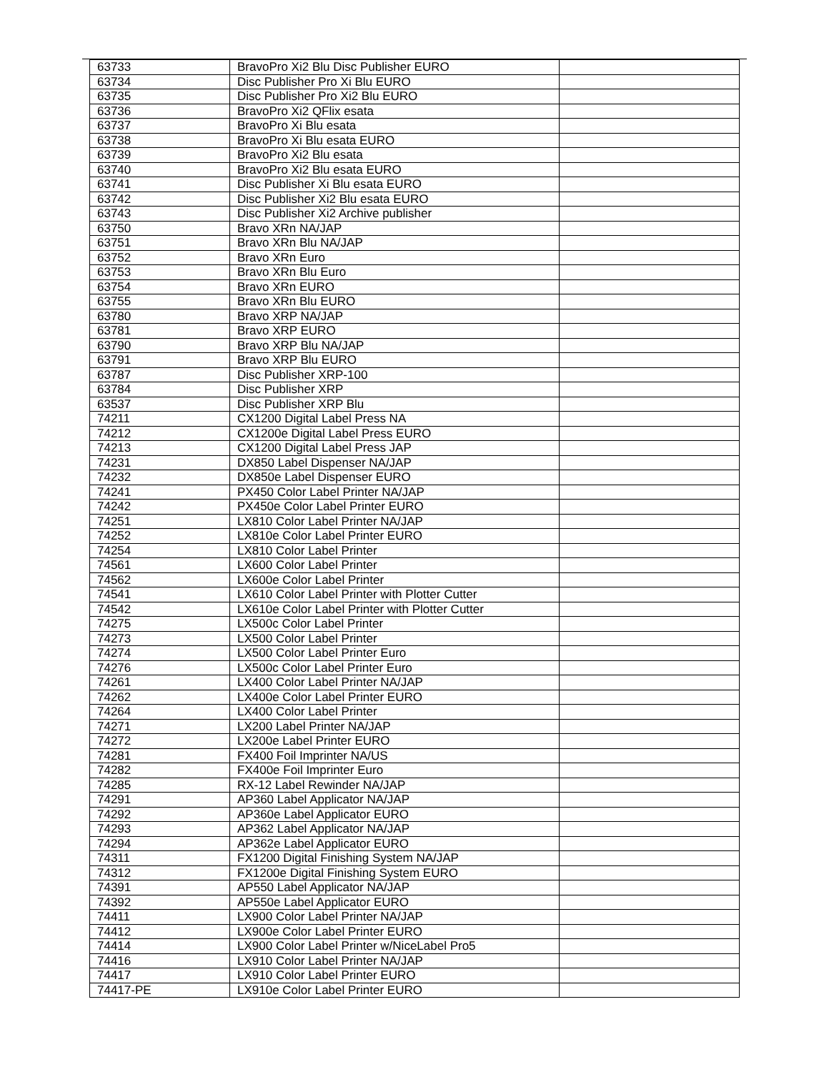| 63733 | BravoPro Xi2 Blu Disc Publisher EURO | |
| 63734 | Disc Publisher Pro Xi Blu EURO | |
| 63735 | Disc Publisher Pro Xi2 Blu EURO | |
| 63736 | BravoPro Xi2 QFlix esata | |
| 63737 | BravoPro Xi Blu esata | |
| 63738 | BravoPro Xi Blu esata EURO | |
| 63739 | BravoPro Xi2 Blu esata | |
| 63740 | BravoPro Xi2 Blu esata EURO | |
| 63741 | Disc Publisher Xi Blu esata EURO | |
| 63742 | Disc Publisher Xi2 Blu esata EURO | |
| 63743 | Disc Publisher Xi2 Archive publisher | |
| 63750 | Bravo XRn NA/JAP | |
| 63751 | Bravo XRn Blu NA/JAP | |
| 63752 | Bravo XRn Euro | |
| 63753 | Bravo XRn Blu Euro | |
| 63754 | Bravo XRn EURO | |
| 63755 | Bravo XRn Blu EURO | |
| 63780 | Bravo XRP NA/JAP | |
| 63781 | Bravo XRP EURO | |
| 63790 | Bravo XRP Blu NA/JAP | |
| 63791 | Bravo XRP Blu EURO | |
| 63787 | Disc Publisher XRP-100 | |
| 63784 | Disc Publisher XRP | |
| 63537 | Disc Publisher XRP Blu | |
| 74211 | CX1200 Digital Label Press NA | |
| 74212 | CX1200e Digital Label Press EURO | |
| 74213 | CX1200 Digital Label Press JAP | |
| 74231 | DX850 Label Dispenser NA/JAP | |
| 74232 | DX850e Label Dispenser EURO | |
| 74241 | PX450 Color Label Printer NA/JAP | |
| 74242 | PX450e Color Label Printer EURO | |
| 74251 | LX810 Color Label Printer NA/JAP | |
| 74252 | LX810e Color Label Printer EURO | |
| 74254 | LX810 Color Label Printer | |
| 74561 | LX600 Color Label Printer | |
| 74562 | LX600e Color Label Printer | |
| 74541 | LX610 Color Label Printer with Plotter Cutter | |
| 74542 | LX610e Color Label Printer with Plotter Cutter | |
| 74275 | LX500c Color Label Printer | |
| 74273 | LX500 Color Label Printer | |
| 74274 | LX500 Color Label Printer Euro | |
| 74276 | LX500c Color Label Printer Euro | |
| 74261 | LX400 Color Label Printer NA/JAP | |
| 74262 | LX400e Color Label Printer EURO | |
| 74264 | LX400 Color Label Printer | |
| 74271 | LX200 Label Printer NA/JAP | |
| 74272 | LX200e Label Printer EURO | |
| 74281 | FX400 Foil Imprinter NA/US | |
| 74282 | FX400e Foil Imprinter Euro | |
| 74285 | RX-12 Label Rewinder NA/JAP | |
| 74291 | AP360 Label Applicator NA/JAP | |
| 74292 | AP360e Label Applicator EURO | |
| 74293 | AP362 Label Applicator NA/JAP | |
| 74294 | AP362e Label Applicator EURO | |
| 74311 | FX1200 Digital Finishing System NA/JAP | |
| 74312 | FX1200e Digital Finishing System EURO | |
| 74391 | AP550 Label Applicator NA/JAP | |
| 74392 | AP550e Label Applicator EURO | |
| 74411 | LX900 Color Label Printer NA/JAP | |
| 74412 | LX900e Color Label Printer EURO | |
| 74414 | LX900 Color Label Printer w/NiceLabel Pro5 | |
| 74416 | LX910 Color Label Printer NA/JAP | |
| 74417 | LX910 Color Label Printer EURO | |
| 74417-PE | LX910e Color Label Printer EURO | |